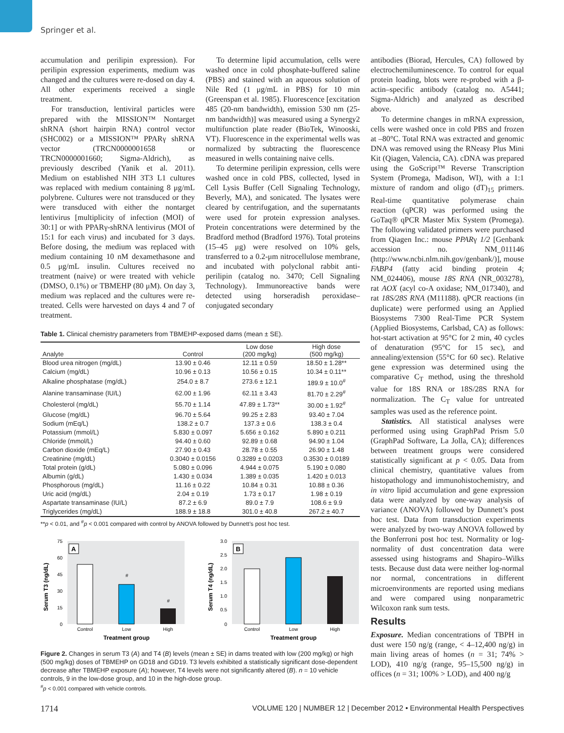Springer et al.
accumulation and perilipin expression). For perilipin expression experiments, medium was changed and the cultures were re-dosed on day 4. All other experiments received a single treatment.
For transduction, lentiviral particles were prepared with the MISSION™ Non­target shRNA (short hairpin RNA) control vector (SHC002) or a MISSION™ PPARγ shRNA vector (TRCN0000001658 or TRCN0000001660; Sigma-Aldrich), as previously described (Yanik et al. 2011). Medium on established NIH 3T3 L1 cultures was replaced with medium containing 8 μg/mL polybrene. Cultures were not transduced or they were transduced with either the nontarget lentivirus [multiplicity of infection (MOI) of 30:1] or with PPARγ-shRNA lentivirus (MOI of 15:1 for each virus) and incubated for 3 days. Before dosing, the medium was replaced with medium containing 10 nM dexamethasone and 0.5 μg/mL insulin. Cultures received no treatment (naive) or were treated with vehicle (DMSO, 0.1%) or TBMEHP (80 μM). On day 3, medium was replaced and the cultures were re-treated. Cells were harvested on days 4 and 7 of treatment.
To determine lipid accumulation, cells were washed once in cold phosphate-buffered saline (PBS) and stained with an aqueous solution of Nile Red (1 μg/mL in PBS) for 10 min (Greenspan et al. 1985). Fluorescence [excitation 485 (20-nm bandwidth), emission 530 nm (25-nm bandwidth)] was measured using a Synergy2 multifunction plate reader (BioTek, Winooski, VT). Fluorescence in the experimental wells was normalized by subtracting the fluorescence measured in wells containing naive cells.
To determine perilipin expression, cells were washed once in cold PBS, collected, lysed in Cell Lysis Buffer (Cell Signaling Technology, Beverly, MA), and sonicated. The lysates were cleared by centrifugation, and the supernatants were used for protein expression analyses. Protein concentrations were determined by the Bradford method (Bradford 1976). Total proteins (15–45 μg) were resolved on 10% gels, transferred to a 0.2-μm nitrocellulose membrane, and incubated with polyclonal rabbit anti-perilipin (catalog no. 3470; Cell Signaling Technology). Immunoreactive bands were detected using horseradish peroxidase–conjugated secondary
Table 1. Clinical chemistry parameters from TBMEHP-exposed dams (mean ± SE).
| Analyte | Control | Low dose (200 mg/kg) | High dose (500 mg/kg) |
| --- | --- | --- | --- |
| Blood urea nitrogen (mg/dL) | 13.90 ± 0.46 | 12.11 ± 0.59 | 18.50 ± 1.28** |
| Calcium (mg/dL) | 10.96 ± 0.13 | 10.56 ± 0.15 | 10.34 ± 0.11** |
| Alkaline phosphatase (mg/dL) | 254.0 ± 8.7 | 273.6 ± 12.1 | 189.9 ± 10.0<sup>#</sup> |
| Alanine transaminase (IU/L) | 62.00 ± 1.96 | 62.11 ± 3.43 | 81.70 ± 2.29<sup>#</sup> |
| Cholesterol (mg/dL) | 55.70 ± 1.14 | 47.89 ± 1.73** | 30.00 ± 1.92<sup>#</sup> |
| Glucose (mg/dL) | 96.70 ± 5.64 | 99.25 ± 2.83 | 93.40 ± 7.04 |
| Sodium (mEq/L) | 138.2 ± 0.7 | 137.3 ± 0.6 | 138.3 ± 0.4 |
| Potassium (mmol/L) | 5.830 ± 0.097 | 5.656 ± 0.162 | 5.890 ± 0.211 |
| Chloride (mmol/L) | 94.40 ± 0.60 | 92.89 ± 0.68 | 94.90 ± 1.04 |
| Carbon dioxide (mEq/L) | 27.90 ± 0.43 | 28.78 ± 0.55 | 26.90 ± 1.48 |
| Creatinine (mg/dL) | 0.3040 ± 0.0156 | 0.3289 ± 0.0203 | 0.3530 ± 0.0189 |
| Total protein (g/dL) | 5.080 ± 0.096 | 4.944 ± 0.075 | 5.190 ± 0.080 |
| Albumin (g/dL) | 1.430 ± 0.034 | 1.389 ± 0.035 | 1.420 ± 0.013 |
| Phosphorous (mg/dL) | 11.16 ± 0.22 | 10.84 ± 0.31 | 10.88 ± 0.36 |
| Uric acid (mg/dL) | 2.04 ± 0.19 | 1.73 ± 0.17 | 1.98 ± 0.19 |
| Aspartate transaminase (IU/L) | 87.2 ± 6.9 | 89.0 ± 7.9 | 108.6 ± 9.9 |
| Triglycerides (mg/dL) | 188.9 ± 18.8 | 301.0 ± 40.8 | 267.2 ± 40.7 |
**p < 0.01, and <sup>#</sup>p < 0.001 compared with control by ANOVA followed by Dunnett’s post hoc test.
Serum T3 (ng/dL)
75
60
45
30
15
0
A
#
#
Control
Low
High
Treatment group
Serum T4 (ng/dL)
3.0
2.5
2.0
1.5
1.0
0.5
0
B
Control
Low
High
Treatment group
Figure 2. Changes in serum T3 (A) and T4 (B) levels (mean ± SE) in dams treated with low (200 mg/kg) or high (500 mg/kg) doses of TBMEHP on GD18 and GD19. T3 levels exhibited a statistically significant dose-dependent decrease after TBMEHP exposure (A); however, T4 levels were not significantly altered (B). n = 10 vehicle controls, 9 in the low-dose group, and 10 in the high-dose group.
<sup>#</sup> p < 0.001 compared with vehicle controls.
antibodies (Biorad, Hercules, CA) followed by electrochemiluminescence. To control for equal protein loading, blots were re-probed with a β-actin–specific antibody (catalog no. A5441; Sigma-Aldrich) and analyzed as described above.
To determine changes in mRNA expression, cells were washed once in cold PBS and frozen at –80°C. Total RNA was extracted and genomic DNA was removed using the RNeasy Plus Mini Kit (Qiagen, Valencia, CA). cDNA was prepared using the GoScript™ Reverse Transcription System (Promega, Madison, WI), with a 1:1 mixture of random and oligo (dT)<sub>15</sub> primers. Real-time quantitative polymerase chain reaction (qPCR) was performed using the GoTaq® qPCR Master Mix System (Promega). The following validated primers were purchased from Qiagen Inc.: mouse PPARγ 1/2 [Genbank accession no. NM_011146 (http://www.ncbi.nlm.nih.gov/genbank/)], mouse FABP4 (fatty acid binding protein 4; NM_024406), mouse 18S RNA (NR_003278), rat AOX (acyl co-A oxidase; NM_017340), and rat 18S/28S RNA (M11188). qPCR reactions (in duplicate) were performed using an Applied Biosystems 7300 Real-Time PCR System (Applied Biosystems, Carlsbad, CA) as follows: hot-start activation at 95°C for 2 min, 40 cycles of denaturation (95°C for 15 sec), and annealing/extension (55°C for 60 sec). Relative gene expression was determined using the comparative C<sub>T</sub> method, using the threshold value for 18S RNA or 18S/28S RNA for normalization. The C<sub>T</sub> value for untreated samples was used as the reference point.
Statistics. All statistical analyses were performed using using GraphPad Prism 5.0 (GraphPad Software, La Jolla, CA); differences between treatment groups were considered statistically significant at p < 0.05. Data from clinical chemistry, quantitative values from histopathology and immunohistochemistry, and in vitro lipid accumulation and gene expression data were analyzed by one-way analysis of variance (ANOVA) followed by Dunnett’s post hoc test. Data from transduction experiments were analyzed by two-way ANOVA followed by the Bonferroni post hoc test. Normality or log-normality of dust concentration data were assessed using histograms and Shapiro–Wilks tests. Because dust data were neither log-normal nor normal, concentrations in different microenvironments are reported using medians and were compared using nonparametric Wilcoxon rank sum tests.
Results
Exposure. Median concentrations of TBPH in dust were 150 ng/g (range, < 4–12,400 ng/g) in main living areas of homes (n = 31; 74% > LOD), 410 ng/g (range, 95–15,500 ng/g) in offices (n = 31; 100% > LOD), and 400 ng/g
1714 VOLUME 120 | NUMBER 12 | December 2012 • Environmental Health Perspectives